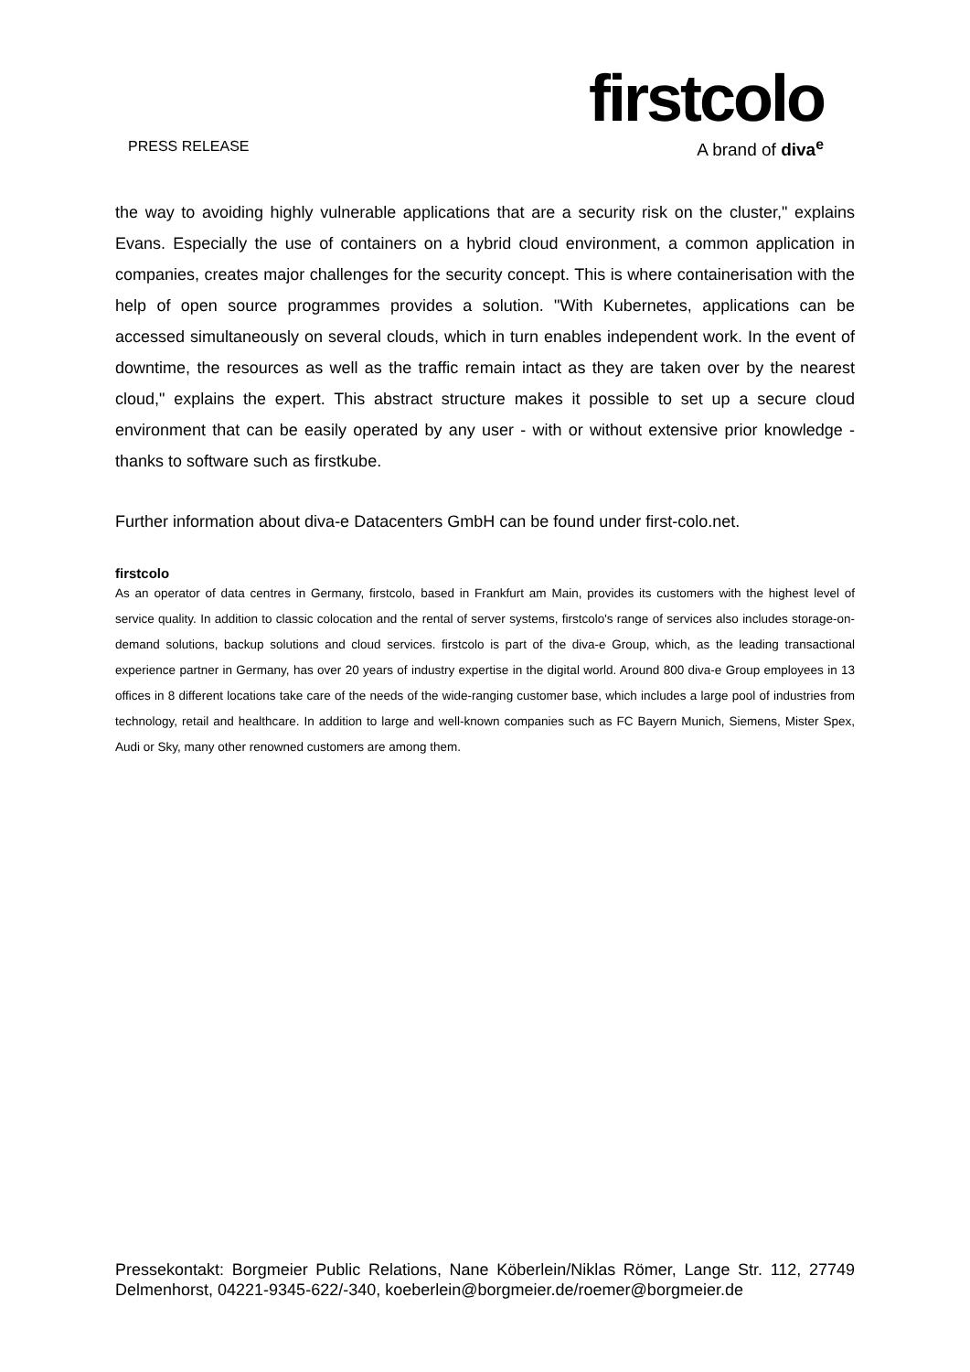PRESS RELEASE
firstcolo
A brand of diva<sup>e</sup>
the way to avoiding highly vulnerable applications that are a security risk on the cluster," explains Evans. Especially the use of containers on a hybrid cloud environment, a common application in companies, creates major challenges for the security concept. This is where containerisation with the help of open source programmes provides a solution. "With Kubernetes, applications can be accessed simultaneously on several clouds, which in turn enables independent work. In the event of downtime, the resources as well as the traffic remain intact as they are taken over by the nearest cloud," explains the expert. This abstract structure makes it possible to set up a secure cloud environment that can be easily operated by any user - with or without extensive prior knowledge - thanks to software such as firstkube.
Further information about diva-e Datacenters GmbH can be found under first-colo.net.
firstcolo
As an operator of data centres in Germany, firstcolo, based in Frankfurt am Main, provides its customers with the highest level of service quality. In addition to classic colocation and the rental of server systems, firstcolo's range of services also includes storage-on-demand solutions, backup solutions and cloud services. firstcolo is part of the diva-e Group, which, as the leading transactional experience partner in Germany, has over 20 years of industry expertise in the digital world. Around 800 diva-e Group employees in 13 offices in 8 different locations take care of the needs of the wide-ranging customer base, which includes a large pool of industries from technology, retail and healthcare. In addition to large and well-known companies such as FC Bayern Munich, Siemens, Mister Spex, Audi or Sky, many other renowned customers are among them.
Pressekontakt: Borgmeier Public Relations, Nane Köberlein/Niklas Römer, Lange Str. 112, 27749 Delmenhorst, 04221-9345-622/-340, koeberlein@borgmeier.de/roemer@borgmeier.de